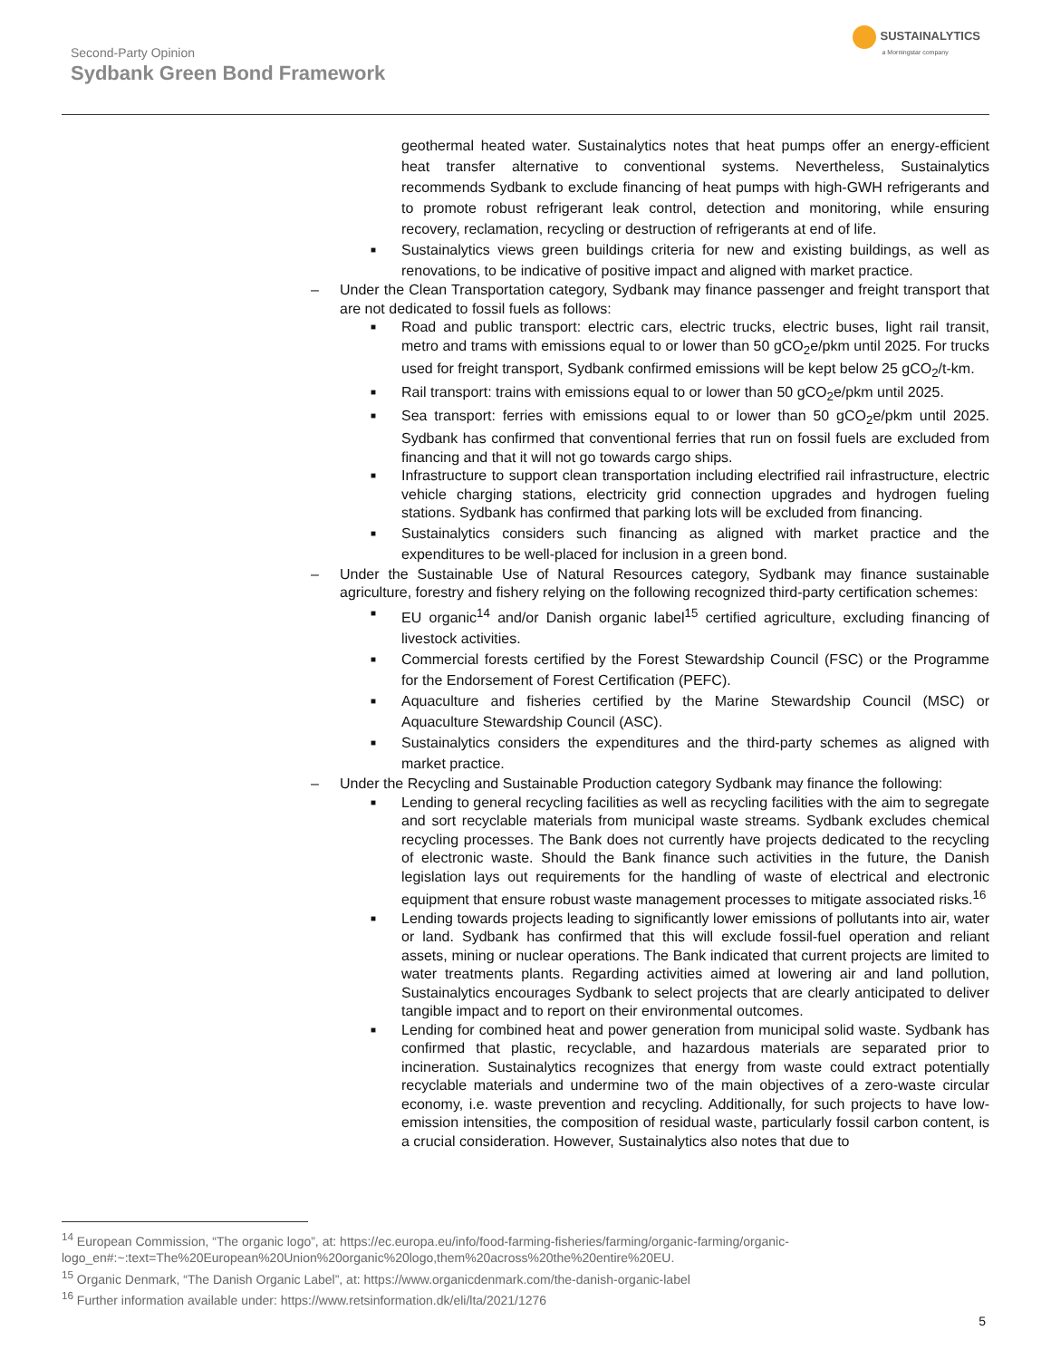Second-Party Opinion
Sydbank Green Bond Framework
SUSTAINALYTICS
a Morningstar company
geothermal heated water. Sustainalytics notes that heat pumps offer an energy-efficient heat transfer alternative to conventional systems. Nevertheless, Sustainalytics recommends Sydbank to exclude financing of heat pumps with high-GWH refrigerants and to promote robust refrigerant leak control, detection and monitoring, while ensuring recovery, reclamation, recycling or destruction of refrigerants at end of life.
■ Sustainalytics views green buildings criteria for new and existing buildings, as well as renovations, to be indicative of positive impact and aligned with market practice.
– Under the Clean Transportation category, Sydbank may finance passenger and freight transport that are not dedicated to fossil fuels as follows:
■ Road and public transport: electric cars, electric trucks, electric buses, light rail transit, metro and trams with emissions equal to or lower than 50 gCO<sub>2</sub>e/pkm until 2025. For trucks used for freight transport, Sydbank confirmed emissions will be kept below 25 gCO<sub>2</sub>/t-km.
■ Rail transport: trains with emissions equal to or lower than 50 gCO<sub>2</sub>e/pkm until 2025.
■ Sea transport: ferries with emissions equal to or lower than 50 gCO<sub>2</sub>e/pkm until 2025. Sydbank has confirmed that conventional ferries that run on fossil fuels are excluded from financing and that it will not go towards cargo ships.
■ Infrastructure to support clean transportation including electrified rail infrastructure, electric vehicle charging stations, electricity grid connection upgrades and hydrogen fueling stations. Sydbank has confirmed that parking lots will be excluded from financing.
■ Sustainalytics considers such financing as aligned with market practice and the expenditures to be well-placed for inclusion in a green bond.
– Under the Sustainable Use of Natural Resources category, Sydbank may finance sustainable agriculture, forestry and fishery relying on the following recognized third-party certification schemes:
■ EU organic<sup>14</sup> and/or Danish organic label<sup>15</sup> certified agriculture, excluding financing of livestock activities.
■ Commercial forests certified by the Forest Stewardship Council (FSC) or the Programme for the Endorsement of Forest Certification (PEFC).
■ Aquaculture and fisheries certified by the Marine Stewardship Council (MSC) or Aquaculture Stewardship Council (ASC).
■ Sustainalytics considers the expenditures and the third-party schemes as aligned with market practice.
– Under the Recycling and Sustainable Production category Sydbank may finance the following:
■ Lending to general recycling facilities as well as recycling facilities with the aim to segregate and sort recyclable materials from municipal waste streams. Sydbank excludes chemical recycling processes. The Bank does not currently have projects dedicated to the recycling of electronic waste. Should the Bank finance such activities in the future, the Danish legislation lays out requirements for the handling of waste of electrical and electronic equipment that ensure robust waste management processes to mitigate associated risks.<sup>16</sup>
■ Lending towards projects leading to significantly lower emissions of pollutants into air, water or land. Sydbank has confirmed that this will exclude fossil-fuel operation and reliant assets, mining or nuclear operations. The Bank indicated that current projects are limited to water treatments plants. Regarding activities aimed at lowering air and land pollution, Sustainalytics encourages Sydbank to select projects that are clearly anticipated to deliver tangible impact and to report on their environmental outcomes.
■ Lending for combined heat and power generation from municipal solid waste. Sydbank has confirmed that plastic, recyclable, and hazardous materials are separated prior to incineration. Sustainalytics recognizes that energy from waste could extract potentially recyclable materials and undermine two of the main objectives of a zero-waste circular economy, i.e. waste prevention and recycling. Additionally, for such projects to have low-emission intensities, the composition of residual waste, particularly fossil carbon content, is a crucial consideration. However, Sustainalytics also notes that due to
<sup>14</sup> European Commission, “The organic logo”, at: https://ec.europa.eu/info/food-farming-fisheries/farming/organic-farming/organic-logo_en#:~:text=The%20European%20Union%20organic%20logo,them%20across%20the%20entire%20EU.
<sup>15</sup> Organic Denmark, “The Danish Organic Label”, at: https://www.organicdenmark.com/the-danish-organic-label
<sup>16</sup> Further information available under: https://www.retsinformation.dk/eli/lta/2021/1276
5